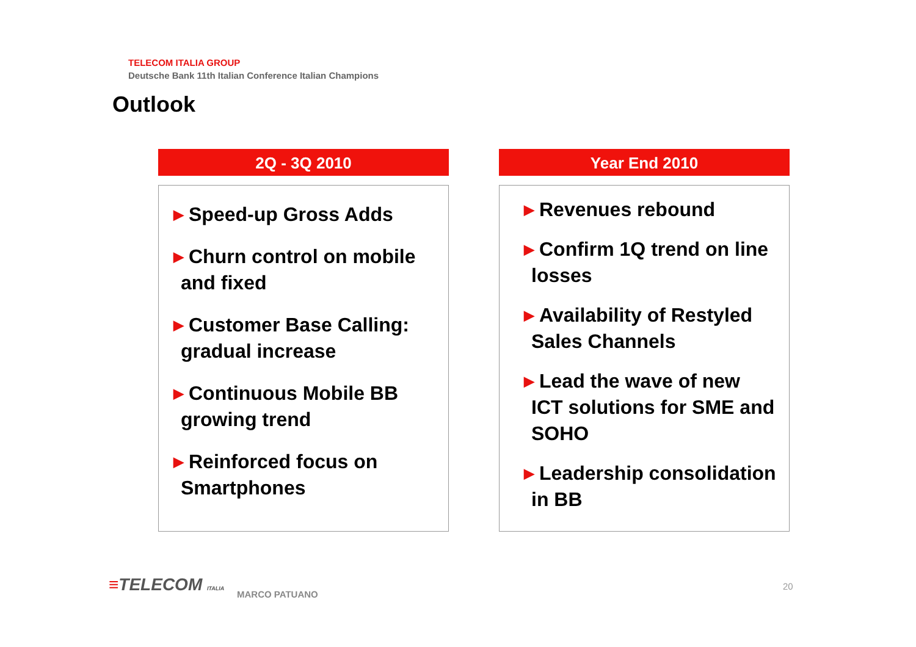TELECOM ITALIA GROUP
Deutsche Bank 11th Italian Conference Italian Champions
Outlook
2Q - 3Q 2010
▶ Speed-up Gross Adds
▶ Churn control on mobile and fixed
▶ Customer Base Calling: gradual increase
▶ Continuous Mobile BB growing trend
▶ Reinforced focus on Smartphones
Year End 2010
▶ Revenues rebound
▶ Confirm 1Q trend on line losses
▶ Availability of Restyled Sales Channels
▶ Lead the wave of new ICT solutions for SME and SOHO
▶ Leadership consolidation in BB
≡TELECOM ITALIA MARCO PATUANO
20